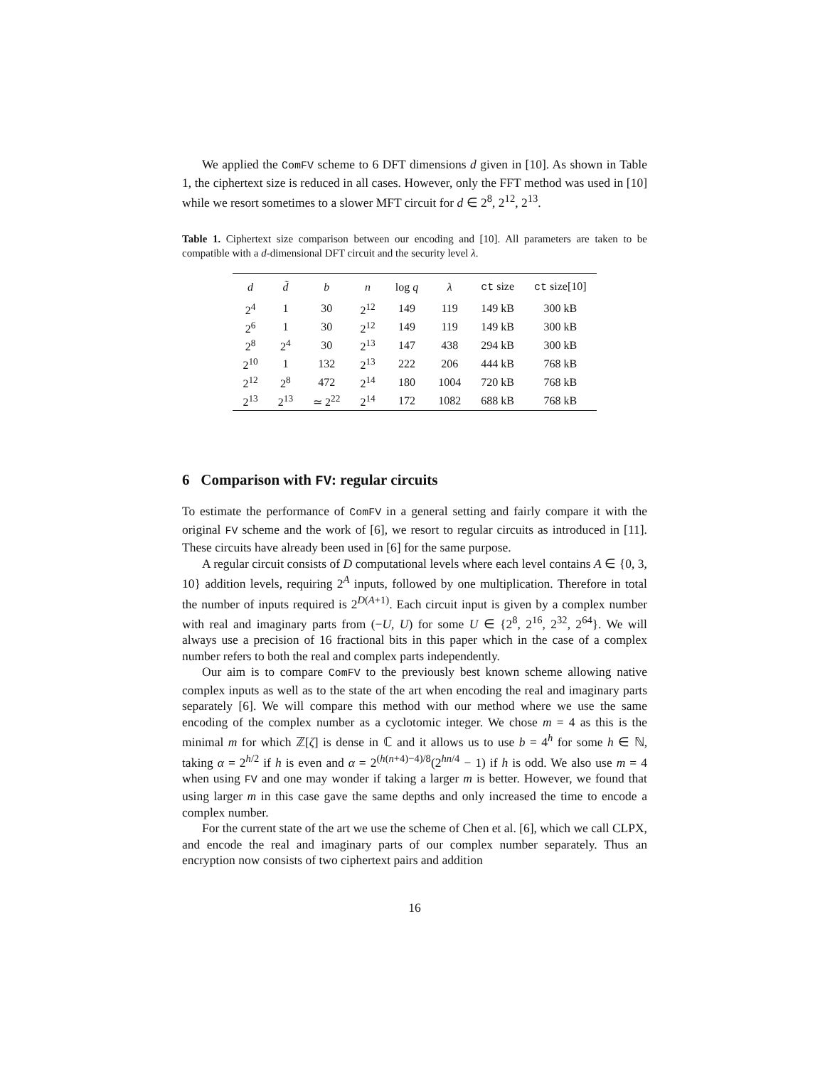We applied the ComFV scheme to 6 DFT dimensions d given in [10]. As shown in Table 1, the ciphertext size is reduced in all cases. However, only the FFT method was used in [10] while we resort sometimes to a slower MFT circuit for d ∈ 2<sup>8</sup>, 2<sup>12</sup>, 2<sup>13</sup>.
Table 1. Ciphertext size comparison between our encoding and [10]. All parameters are taken to be compatible with a d-dimensional DFT circuit and the security level λ.
| d | d̃ | b | n | log q | λ | ct size | ct size[10] |
| --- | --- | --- | --- | --- | --- | --- | --- |
| 2<sup>4</sup> | 1 | 30 | 2<sup>12</sup> | 149 | 119 | 149 kB | 300 kB |
| 2<sup>6</sup> | 1 | 30 | 2<sup>12</sup> | 149 | 119 | 149 kB | 300 kB |
| 2<sup>8</sup> | 2<sup>4</sup> | 30 | 2<sup>13</sup> | 147 | 438 | 294 kB | 300 kB |
| 2<sup>10</sup> | 1 | 132 | 2<sup>13</sup> | 222 | 206 | 444 kB | 768 kB |
| 2<sup>12</sup> | 2<sup>8</sup> | 472 | 2<sup>14</sup> | 180 | 1004 | 720 kB | 768 kB |
| 2<sup>13</sup> | 2<sup>13</sup> | ≃ 2<sup>22</sup> | 2<sup>14</sup> | 172 | 1082 | 688 kB | 768 kB |
6 Comparison with FV: regular circuits
To estimate the performance of ComFV in a general setting and fairly compare it with the original FV scheme and the work of [6], we resort to regular circuits as introduced in [11]. These circuits have already been used in [6] for the same purpose.
A regular circuit consists of D computational levels where each level contains A ∈ {0, 3, 10} addition levels, requiring 2<sup>A</sup> inputs, followed by one multiplication. Therefore in total the number of inputs required is 2<sup>D(A+1)</sup>. Each circuit input is given by a complex number with real and imaginary parts from (−U, U) for some U ∈ {2<sup>8</sup>, 2<sup>16</sup>, 2<sup>32</sup>, 2<sup>64</sup>}. We will always use a precision of 16 fractional bits in this paper which in the case of a complex number refers to both the real and complex parts independently.
Our aim is to compare ComFV to the previously best known scheme allowing native complex inputs as well as to the state of the art when encoding the real and imaginary parts separately [6]. We will compare this method with our method where we use the same encoding of the complex number as a cyclotomic integer. We chose m = 4 as this is the minimal m for which ℤ[ζ] is dense in ℂ and it allows us to use b = 4<sup>h</sup> for some h ∈ ℕ, taking α = 2<sup>h/2</sup> if h is even and α = 2<sup>(h(n+4)−4)/8</sup>(2<sup>hn/4</sup> − 1) if h is odd. We also use m = 4 when using FV and one may wonder if taking a larger m is better. However, we found that using larger m in this case gave the same depths and only increased the time to encode a complex number.
For the current state of the art we use the scheme of Chen et al. [6], which we call CLPX, and encode the real and imaginary parts of our complex number separately. Thus an encryption now consists of two ciphertext pairs and addition
16